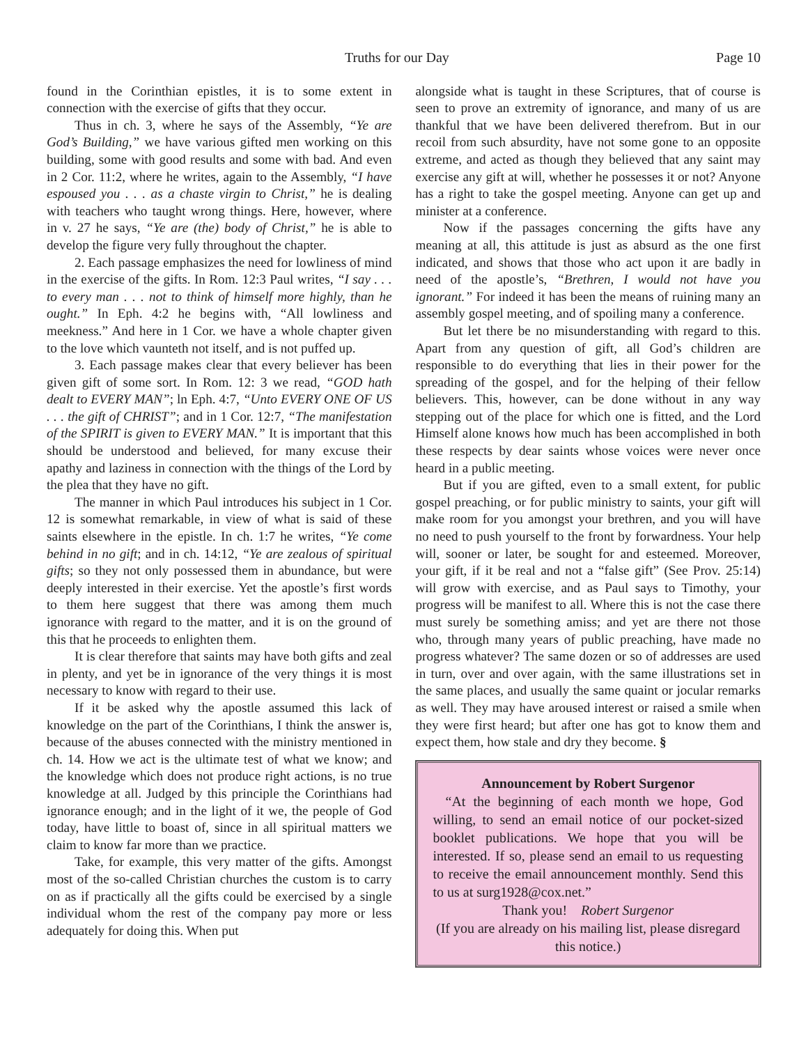Truths for our Day Page 10
found in the Corinthian epistles, it is to some extent in connection with the exercise of gifts that they occur.
Thus in ch. 3, where he says of the Assembly, “Ye are God’s Building,” we have various gifted men working on this building, some with good results and some with bad. And even in 2 Cor. 11:2, where he writes, again to the Assembly, “I have espoused you . . . as a chaste virgin to Christ,” he is dealing with teachers who taught wrong things. Here, however, where in v. 27 he says, “Ye are (the) body of Christ,” he is able to develop the figure very fully throughout the chapter.
2. Each passage emphasizes the need for lowliness of mind in the exercise of the gifts. In Rom. 12:3 Paul writes, “I say . . . to every man . . . not to think of himself more highly, than he ought.” In Eph. 4:2 he begins with, “All lowliness and meekness.” And here in 1 Cor. we have a whole chapter given to the love which vaunteth not itself, and is not puffed up.
3. Each passage makes clear that every believer has been given gift of some sort. In Rom. 12: 3 we read, “GOD hath dealt to EVERY MAN”; ln Eph. 4:7, “Unto EVERY ONE OF US . . . the gift of CHRIST”; and in 1 Cor. 12:7, “The manifestation of the SPIRIT is given to EVERY MAN.” It is important that this should be understood and believed, for many excuse their apathy and laziness in connection with the things of the Lord by the plea that they have no gift.
The manner in which Paul introduces his subject in 1 Cor. 12 is somewhat remarkable, in view of what is said of these saints elsewhere in the epistle. In ch. 1:7 he writes, “Ye come behind in no gift; and in ch. 14:12, “Ye are zealous of spiritual gifts; so they not only possessed them in abundance, but were deeply interested in their exercise. Yet the apostle’s first words to them here suggest that there was among them much ignorance with regard to the matter, and it is on the ground of this that he proceeds to enlighten them.
It is clear therefore that saints may have both gifts and zeal in plenty, and yet be in ignorance of the very things it is most necessary to know with regard to their use.
If it be asked why the apostle assumed this lack of knowledge on the part of the Corinthians, I think the answer is, because of the abuses connected with the ministry mentioned in ch. 14. How we act is the ultimate test of what we know; and the knowledge which does not produce right actions, is no true knowledge at all. Judged by this principle the Corinthians had ignorance enough; and in the light of it we, the people of God today, have little to boast of, since in all spiritual matters we claim to know far more than we practice.
Take, for example, this very matter of the gifts. Amongst most of the so-called Christian churches the custom is to carry on as if practically all the gifts could be exercised by a single individual whom the rest of the company pay more or less adequately for doing this. When put
alongside what is taught in these Scriptures, that of course is seen to prove an extremity of ignorance, and many of us are thankful that we have been delivered therefrom. But in our recoil from such absurdity, have not some gone to an opposite extreme, and acted as though they believed that any saint may exercise any gift at will, whether he possesses it or not? Anyone has a right to take the gospel meeting. Anyone can get up and minister at a conference.
Now if the passages concerning the gifts have any meaning at all, this attitude is just as absurd as the one first indicated, and shows that those who act upon it are badly in need of the apostle’s, “Brethren, I would not have you ignorant.” For indeed it has been the means of ruining many an assembly gospel meeting, and of spoiling many a conference.
But let there be no misunderstanding with regard to this. Apart from any question of gift, all God’s children are responsible to do everything that lies in their power for the spreading of the gospel, and for the helping of their fellow believers. This, however, can be done without in any way stepping out of the place for which one is fitted, and the Lord Himself alone knows how much has been accomplished in both these respects by dear saints whose voices were never once heard in a public meeting.
But if you are gifted, even to a small extent, for public gospel preaching, or for public ministry to saints, your gift will make room for you amongst your brethren, and you will have no need to push yourself to the front by forwardness. Your help will, sooner or later, be sought for and esteemed. Moreover, your gift, if it be real and not a “false gift” (See Prov. 25:14) will grow with exercise, and as Paul says to Timothy, your progress will be manifest to all. Where this is not the case there must surely be something amiss; and yet are there not those who, through many years of public preaching, have made no progress whatever? The same dozen or so of addresses are used in turn, over and over again, with the same illustrations set in the same places, and usually the same quaint or jocular remarks as well. They may have aroused interest or raised a smile when they were first heard; but after one has got to know them and expect them, how stale and dry they become. §
Announcement by Robert Surgenor
“At the beginning of each month we hope, God willing, to send an email notice of our pocket-sized booklet publications. We hope that you will be interested. If so, please send an email to us requesting to receive the email announcement monthly. Send this to us at surg1928@cox.net.”
Thank you! Robert Surgenor
(If you are already on his mailing list, please disregard this notice.)